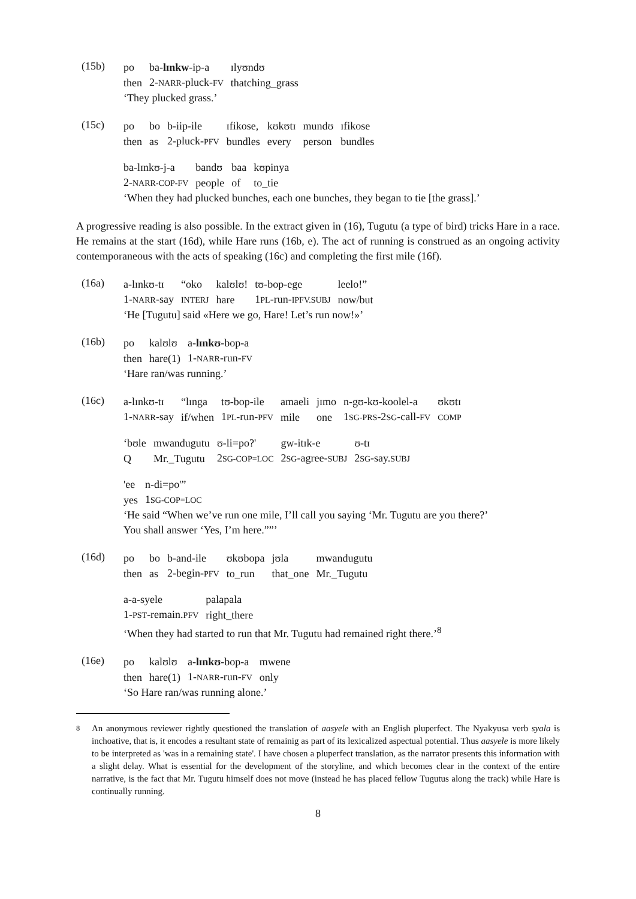(15b)
| po | ba- lɪnkw -ip-a | ɪlyʊndʊ |
| then | 2- NARR -pluck- FV | thatching_grass |
‘They plucked grass.’
(15c)
| po | bo | b-iip-ile | ɪfikose, | kʊkʊtɪ | mundʊ | ɪfikose |
| then | as | 2-pluck- PFV | bundles | every | person | bundles |
| ba-lɪnkʊ-j-a | bandʊ | baa | kʊpinya |
| 2- NARR-COP-FV | people | of | to_tie |
‘When they had plucked bunches, each one bunches, they began to tie [the grass].’
A progressive reading is also possible. In the extract given in (16), Tugutu (a type of bird) tricks Hare in a race. He remains at the start (16d), while Hare runs (16b, e). The act of running is construed as an ongoing activity contemporaneous with the acts of speaking (16c) and completing the first mile (16f).
(16a)
| a-lɪnkʊ-tɪ | “oko | kalʊlʊ! | tʊ-bop-ege | leelo!” |
| 1- NARR -say | INTERJ | hare | 1 PL -run- IPFV.SUBJ | now/but |
‘He [Tugutu] said «Here we go, Hare! Let’s run now!»’
(16b)
| po | kalʊlʊ | a- lɪnkʊ -bop-a |
| then | hare(1) | 1- NARR -run- FV |
‘Hare ran/was running.’
(16c)
| a-lɪnkʊ-tɪ | “lɪnga | tʊ-bop-ile | amaeli | jɪmo | n-gʊ-kʊ-koolel-a | ʊkʊtɪ |
| 1- NARR -say | if/when | 1 PL -run- PFV | mile | one | 1 SG-PRS -2 SG -call- FV | COMP |
| ‘bʊle | mwandugutu | ʊ-li=po?' | gw-itɪk-e | ʊ-tɪ |
| Q | Mr._Tugutu | 2 SG-COP=LOC | 2 SG -agree- SUBJ | 2 SG -say. SUBJ |
| 'ee | n-di=po'” |
| yes | 1 SG-COP=LOC |
‘He said “When we’ve run one mile, I’ll call you saying ‘Mr. Tugutu are you there?’
You shall answer ‘Yes, I’m here.””’
(16d)
| po | bo | b-and-ile | ʊkʊbopa | jʊla | mwandugutu |
| then | as | 2-begin- PFV | to_run | that_one | Mr._Tugutu |
| a-a-syele | palapala |
| 1- PST -remain. PFV | right_there |
‘When they had started to run that Mr. Tugutu had remained right there.’<sup>8</sup>
(16e)
| po | kalʊlʊ | a- lɪnkʊ -bop-a | mwene |
| then | hare(1) | 1- NARR -run- FV | only |
‘So Hare ran/was running alone.’
<sup>8</sup> An anonymous reviewer rightly questioned the translation of aasyele with an English pluperfect. The Nyakyusa verb syala is inchoative, that is, it encodes a resultant state of remainig as part of its lexicalized aspectual potential. Thus aasyele is more likely to be interpreted as 'was in a remaining state'. I have chosen a pluperfect translation, as the narrator presents this information with a slight delay. What is essential for the development of the storyline, and which becomes clear in the context of the entire narrative, is the fact that Mr. Tugutu himself does not move (instead he has placed fellow Tugutus along the track) while Hare is continually running.
8